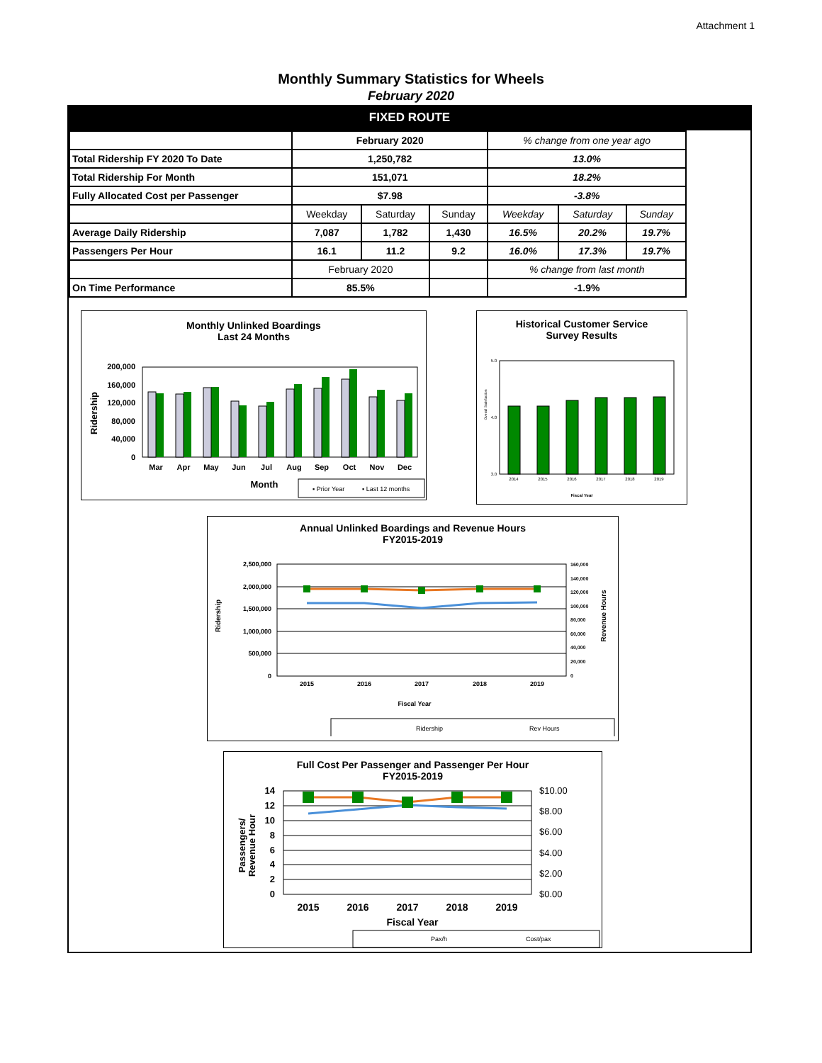Attachment 1
Monthly Summary Statistics for Wheels
February 2020
FIXED ROUTE
| | February 2020 | | | % change from one year ago | | |
| Total Ridership FY 2020 To Date | 1,250,782 | | | 13.0% | | |
| Total Ridership For Month | 151,071 | | | 18.2% | | |
| Fully Allocated Cost per Passenger | $7.98 | | | -3.8% | | |
| | Weekday | Saturday | Sunday | Weekday | Saturday | Sunday |
| Average Daily Ridership | 7,087 | 1,782 | 1,430 | 16.5% | 20.2% | 19.7% |
| Passengers Per Hour | 16.1 | 11.2 | 9.2 | 16.0% | 17.3% | 19.7% |
| | February 2020 | | | % change from last month | | |
| On Time Performance | 85.5% | | | -1.9% | | |
Monthly Unlinked Boardings
Last 24 Months
Ridership
200,000
160,000
120,000
80,000
40,000
0
Mar
Apr
May
Jun
Jul
Aug
Sep
Oct
Nov
Dec
Month
▪ Prior Year
▪ Last 12 months
Historical Customer Service
Survey Results
Overall Satisfaction
5.0
4.0
3.0
2014
2015
2016
2017
2018
2019
Fiscal Year
Annual Unlinked Boardings and Revenue Hours
FY2015-2019
Ridership
2,500,000
2,000,000
1,500,000
1,000,000
500,000
0
160,000
140,000
120,000
100,000
80,000
60,000
40,000
20,000
0
Revenue Hours
2015
2016
2017
2018
2019
Fiscal Year
Ridership
Rev Hours
Full Cost Per Passenger and Passenger Per Hour
FY2015-2019
Passengers/
Revenue Hour
14
12
10
8
6
4
2
0
$10.00
$8.00
$6.00
$4.00
$2.00
$0.00
2015
2016
2017
2018
2019
Fiscal Year
Pax/h
Cost/pax